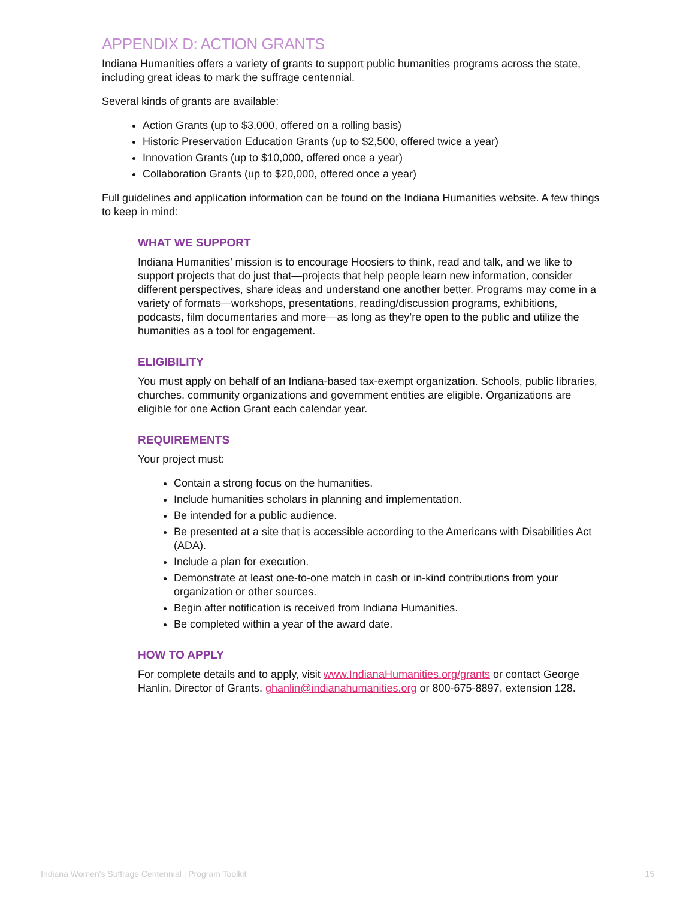APPENDIX D: ACTION GRANTS
Indiana Humanities offers a variety of grants to support public humanities programs across the state, including great ideas to mark the suffrage centennial.
Several kinds of grants are available:
Action Grants (up to $3,000, offered on a rolling basis)
Historic Preservation Education Grants (up to $2,500, offered twice a year)
Innovation Grants (up to $10,000, offered once a year)
Collaboration Grants (up to $20,000, offered once a year)
Full guidelines and application information can be found on the Indiana Humanities website. A few things to keep in mind:
WHAT WE SUPPORT
Indiana Humanities’ mission is to encourage Hoosiers to think, read and talk, and we like to support projects that do just that—projects that help people learn new information, consider different perspectives, share ideas and understand one another better. Programs may come in a variety of formats—workshops, presentations, reading/discussion programs, exhibitions, podcasts, film documentaries and more—as long as they’re open to the public and utilize the humanities as a tool for engagement.
ELIGIBILITY
You must apply on behalf of an Indiana-based tax-exempt organization. Schools, public libraries, churches, community organizations and government entities are eligible. Organizations are eligible for one Action Grant each calendar year.
REQUIREMENTS
Your project must:
Contain a strong focus on the humanities.
Include humanities scholars in planning and implementation.
Be intended for a public audience.
Be presented at a site that is accessible according to the Americans with Disabilities Act (ADA).
Include a plan for execution.
Demonstrate at least one-to-one match in cash or in-kind contributions from your organization or other sources.
Begin after notification is received from Indiana Humanities.
Be completed within a year of the award date.
HOW TO APPLY
For complete details and to apply, visit www.IndianaHumanities.org/grants or contact George Hanlin, Director of Grants, ghanlin@indianahumanities.org or 800-675-8897, extension 128.
Indiana Women's Suffrage Centennial | Program Toolkit 15